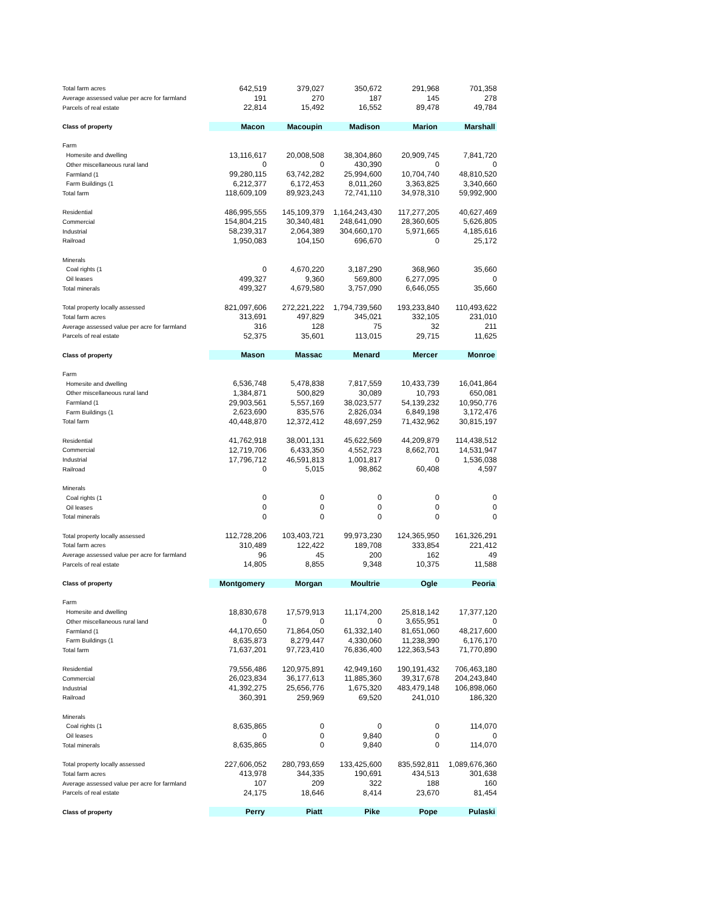| Total farm acres | 642,519 | 379,027 | 350,672 | 291,968 | 701,358 |
| Average assessed value per acre for farmland | 191 | 270 | 187 | 145 | 278 |
| Parcels of real estate | 22,814 | 15,492 | 16,552 | 89,478 | 49,784 |
| Class of property | Macon | Macoupin | Madison | Marion | Marshall |
| Farm | | | | | |
| Homesite and dwelling | 13,116,617 | 20,008,508 | 38,304,860 | 20,909,745 | 7,841,720 |
| Other miscellaneous rural land | 0 | 0 | 430,390 | 0 | 0 |
| Farmland (1 | 99,280,115 | 63,742,282 | 25,994,600 | 10,704,740 | 48,810,520 |
| Farm Buildings (1 | 6,212,377 | 6,172,453 | 8,011,260 | 3,363,825 | 3,340,660 |
| Total farm | 118,609,109 | 89,923,243 | 72,741,110 | 34,978,310 | 59,992,900 |
| Residential | 486,995,555 | 145,109,379 | 1,164,243,430 | 117,277,205 | 40,627,469 |
| Commercial | 154,804,215 | 30,340,481 | 248,641,090 | 28,360,605 | 5,626,805 |
| Industrial | 58,239,317 | 2,064,389 | 304,660,170 | 5,971,665 | 4,185,616 |
| Railroad | 1,950,083 | 104,150 | 696,670 | 0 | 25,172 |
| Minerals | | | | | |
| Coal rights (1 | 0 | 4,670,220 | 3,187,290 | 368,960 | 35,660 |
| Oil leases | 499,327 | 9,360 | 569,800 | 6,277,095 | 0 |
| Total minerals | 499,327 | 4,679,580 | 3,757,090 | 6,646,055 | 35,660 |
| Total property locally assessed | 821,097,606 | 272,221,222 | 1,794,739,560 | 193,233,840 | 110,493,622 |
| Total farm acres | 313,691 | 497,829 | 345,021 | 332,105 | 231,010 |
| Average assessed value per acre for farmland | 316 | 128 | 75 | 32 | 211 |
| Parcels of real estate | 52,375 | 35,601 | 113,015 | 29,715 | 11,625 |
| Class of property | Mason | Massac | Menard | Mercer | Monroe |
| Farm | | | | | |
| Homesite and dwelling | 6,536,748 | 5,478,838 | 7,817,559 | 10,433,739 | 16,041,864 |
| Other miscellaneous rural land | 1,384,871 | 500,829 | 30,089 | 10,793 | 650,081 |
| Farmland (1 | 29,903,561 | 5,557,169 | 38,023,577 | 54,139,232 | 10,950,776 |
| Farm Buildings (1 | 2,623,690 | 835,576 | 2,826,034 | 6,849,198 | 3,172,476 |
| Total farm | 40,448,870 | 12,372,412 | 48,697,259 | 71,432,962 | 30,815,197 |
| Residential | 41,762,918 | 38,001,131 | 45,622,569 | 44,209,879 | 114,438,512 |
| Commercial | 12,719,706 | 6,433,350 | 4,552,723 | 8,662,701 | 14,531,947 |
| Industrial | 17,796,712 | 46,591,813 | 1,001,817 | 0 | 1,536,038 |
| Railroad | 0 | 5,015 | 98,862 | 60,408 | 4,597 |
| Minerals | | | | | |
| Coal rights (1 | 0 | 0 | 0 | 0 | 0 |
| Oil leases | 0 | 0 | 0 | 0 | 0 |
| Total minerals | 0 | 0 | 0 | 0 | 0 |
| Total property locally assessed | 112,728,206 | 103,403,721 | 99,973,230 | 124,365,950 | 161,326,291 |
| Total farm acres | 310,489 | 122,422 | 189,708 | 333,854 | 221,412 |
| Average assessed value per acre for farmland | 96 | 45 | 200 | 162 | 49 |
| Parcels of real estate | 14,805 | 8,855 | 9,348 | 10,375 | 11,588 |
| Class of property | Montgomery | Morgan | Moultrie | Ogle | Peoria |
| Farm | | | | | |
| Homesite and dwelling | 18,830,678 | 17,579,913 | 11,174,200 | 25,818,142 | 17,377,120 |
| Other miscellaneous rural land | 0 | 0 | 0 | 3,655,951 | 0 |
| Farmland (1 | 44,170,650 | 71,864,050 | 61,332,140 | 81,651,060 | 48,217,600 |
| Farm Buildings (1 | 8,635,873 | 8,279,447 | 4,330,060 | 11,238,390 | 6,176,170 |
| Total farm | 71,637,201 | 97,723,410 | 76,836,400 | 122,363,543 | 71,770,890 |
| Residential | 79,556,486 | 120,975,891 | 42,949,160 | 190,191,432 | 706,463,180 |
| Commercial | 26,023,834 | 36,177,613 | 11,885,360 | 39,317,678 | 204,243,840 |
| Industrial | 41,392,275 | 25,656,776 | 1,675,320 | 483,479,148 | 106,898,060 |
| Railroad | 360,391 | 259,969 | 69,520 | 241,010 | 186,320 |
| Minerals | | | | | |
| Coal rights (1 | 8,635,865 | 0 | 0 | 0 | 114,070 |
| Oil leases | 0 | 0 | 9,840 | 0 | 0 |
| Total minerals | 8,635,865 | 0 | 9,840 | 0 | 114,070 |
| Total property locally assessed | 227,606,052 | 280,793,659 | 133,425,600 | 835,592,811 | 1,089,676,360 |
| Total farm acres | 413,978 | 344,335 | 190,691 | 434,513 | 301,638 |
| Average assessed value per acre for farmland | 107 | 209 | 322 | 188 | 160 |
| Parcels of real estate | 24,175 | 18,646 | 8,414 | 23,670 | 81,454 |
| Class of property | Perry | Piatt | Pike | Pope | Pulaski |